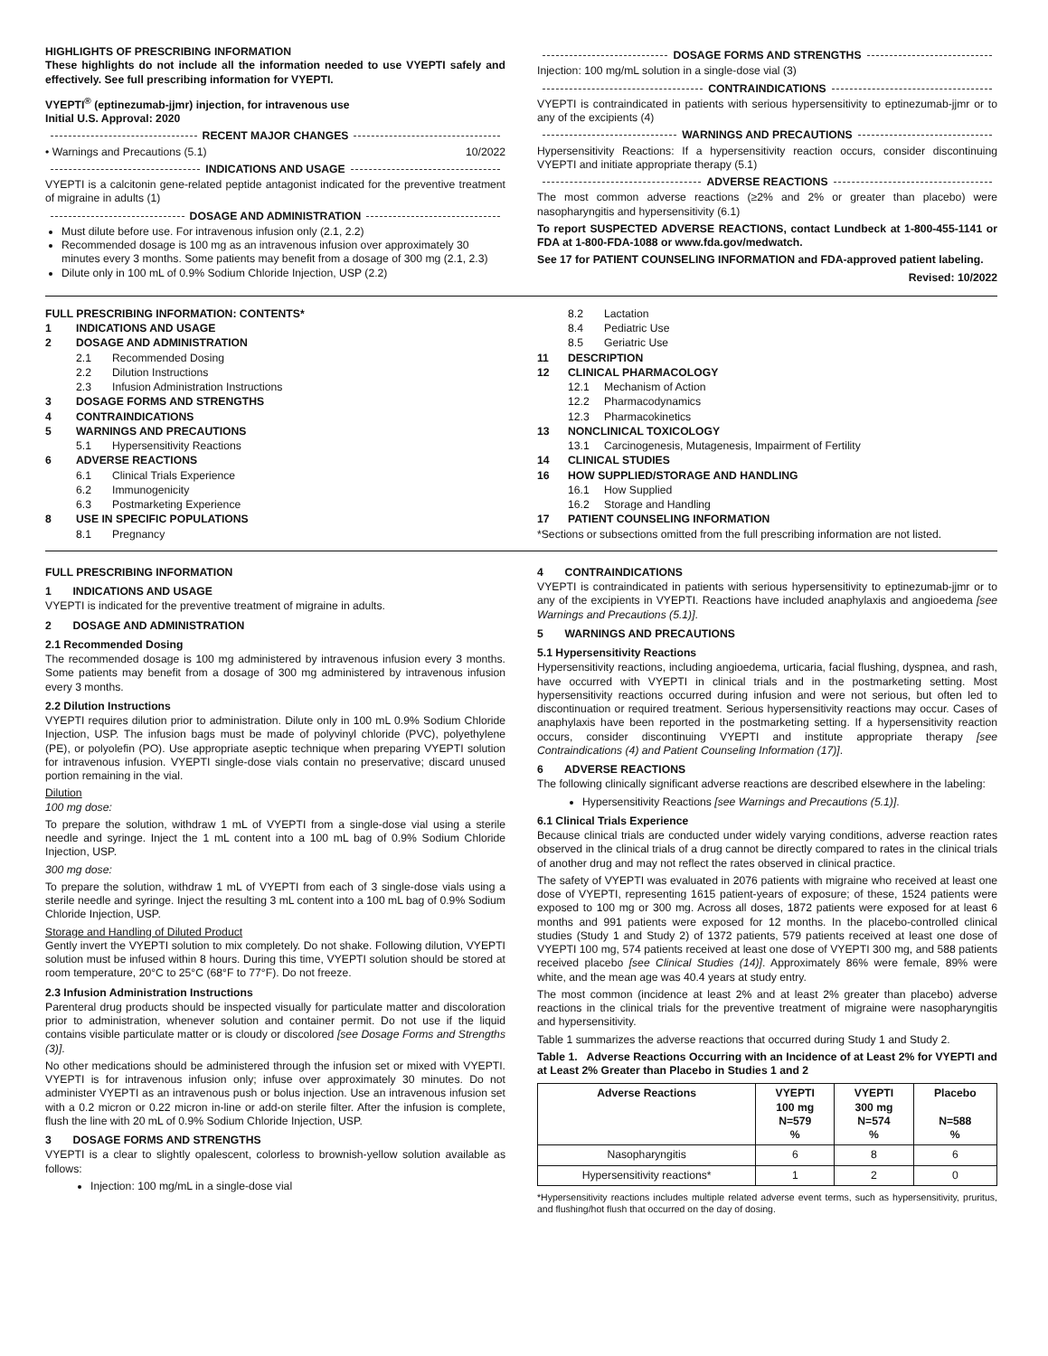HIGHLIGHTS OF PRESCRIBING INFORMATION
These highlights do not include all the information needed to use VYEPTI safely and effectively. See full prescribing information for VYEPTI.
VYEPTI<sup>®</sup> (eptinezumab-jjmr) injection, for intravenous use
Initial U.S. Approval: 2020
RECENT MAJOR CHANGES
• Warnings and Precautions (5.1) 10/2022
INDICATIONS AND USAGE
VYEPTI is a calcitonin gene-related peptide antagonist indicated for the preventive treatment of migraine in adults (1)
DOSAGE AND ADMINISTRATION
Must dilute before use. For intravenous infusion only (2.1, 2.2)
Recommended dosage is 100 mg as an intravenous infusion over approximately 30 minutes every 3 months. Some patients may benefit from a dosage of 300 mg (2.1, 2.3)
Dilute only in 100 mL of 0.9% Sodium Chloride Injection, USP (2.2)
DOSAGE FORMS AND STRENGTHS
Injection: 100 mg/mL solution in a single-dose vial (3)
CONTRAINDICATIONS
VYEPTI is contraindicated in patients with serious hypersensitivity to eptinezumab-jjmr or to any of the excipients (4)
WARNINGS AND PRECAUTIONS
Hypersensitivity Reactions: If a hypersensitivity reaction occurs, consider discontinuing VYEPTI and initiate appropriate therapy (5.1)
ADVERSE REACTIONS
The most common adverse reactions (≥2% and 2% or greater than placebo) were nasopharyngitis and hypersensitivity (6.1)
To report SUSPECTED ADVERSE REACTIONS, contact Lundbeck at 1-800-455-1141 or FDA at 1-800-FDA-1088 or www.fda.gov/medwatch.
See 17 for PATIENT COUNSELING INFORMATION and FDA-approved patient labeling.
Revised: 10/2022
FULL PRESCRIBING INFORMATION: CONTENTS*
1 INDICATIONS AND USAGE
2 DOSAGE AND ADMINISTRATION
2.1 Recommended Dosing
2.2 Dilution Instructions
2.3 Infusion Administration Instructions
3 DOSAGE FORMS AND STRENGTHS
4 CONTRAINDICATIONS
5 WARNINGS AND PRECAUTIONS
5.1 Hypersensitivity Reactions
6 ADVERSE REACTIONS
6.1 Clinical Trials Experience
6.2 Immunogenicity
6.3 Postmarketing Experience
8 USE IN SPECIFIC POPULATIONS
8.1 Pregnancy
8.2 Lactation
8.4 Pediatric Use
8.5 Geriatric Use
11 DESCRIPTION
12 CLINICAL PHARMACOLOGY
12.1 Mechanism of Action
12.2 Pharmacodynamics
12.3 Pharmacokinetics
13 NONCLINICAL TOXICOLOGY
13.1 Carcinogenesis, Mutagenesis, Impairment of Fertility
14 CLINICAL STUDIES
16 HOW SUPPLIED/STORAGE AND HANDLING
16.1 How Supplied
16.2 Storage and Handling
17 PATIENT COUNSELING INFORMATION
*Sections or subsections omitted from the full prescribing information are not listed.
FULL PRESCRIBING INFORMATION
1 INDICATIONS AND USAGE
VYEPTI is indicated for the preventive treatment of migraine in adults.
2 DOSAGE AND ADMINISTRATION
2.1 Recommended Dosing
The recommended dosage is 100 mg administered by intravenous infusion every 3 months. Some patients may benefit from a dosage of 300 mg administered by intravenous infusion every 3 months.
2.2 Dilution Instructions
VYEPTI requires dilution prior to administration. Dilute only in 100 mL 0.9% Sodium Chloride Injection, USP. The infusion bags must be made of polyvinyl chloride (PVC), polyethylene (PE), or polyolefin (PO). Use appropriate aseptic technique when preparing VYEPTI solution for intravenous infusion. VYEPTI single-dose vials contain no preservative; discard unused portion remaining in the vial.
Dilution
100 mg dose:
To prepare the solution, withdraw 1 mL of VYEPTI from a single-dose vial using a sterile needle and syringe. Inject the 1 mL content into a 100 mL bag of 0.9% Sodium Chloride Injection, USP.
300 mg dose:
To prepare the solution, withdraw 1 mL of VYEPTI from each of 3 single-dose vials using a sterile needle and syringe. Inject the resulting 3 mL content into a 100 mL bag of 0.9% Sodium Chloride Injection, USP.
Storage and Handling of Diluted Product
Gently invert the VYEPTI solution to mix completely. Do not shake. Following dilution, VYEPTI solution must be infused within 8 hours. During this time, VYEPTI solution should be stored at room temperature, 20°C to 25°C (68°F to 77°F). Do not freeze.
2.3 Infusion Administration Instructions
Parenteral drug products should be inspected visually for particulate matter and discoloration prior to administration, whenever solution and container permit. Do not use if the liquid contains visible particulate matter or is cloudy or discolored [see Dosage Forms and Strengths (3)].
No other medications should be administered through the infusion set or mixed with VYEPTI. VYEPTI is for intravenous infusion only; infuse over approximately 30 minutes. Do not administer VYEPTI as an intravenous push or bolus injection. Use an intravenous infusion set with a 0.2 micron or 0.22 micron in-line or add-on sterile filter. After the infusion is complete, flush the line with 20 mL of 0.9% Sodium Chloride Injection, USP.
3 DOSAGE FORMS AND STRENGTHS
VYEPTI is a clear to slightly opalescent, colorless to brownish-yellow solution available as follows:
Injection: 100 mg/mL in a single-dose vial
4 CONTRAINDICATIONS
VYEPTI is contraindicated in patients with serious hypersensitivity to eptinezumab-jjmr or to any of the excipients in VYEPTI. Reactions have included anaphylaxis and angioedema [see Warnings and Precautions (5.1)].
5 WARNINGS AND PRECAUTIONS
5.1 Hypersensitivity Reactions
Hypersensitivity reactions, including angioedema, urticaria, facial flushing, dyspnea, and rash, have occurred with VYEPTI in clinical trials and in the postmarketing setting. Most hypersensitivity reactions occurred during infusion and were not serious, but often led to discontinuation or required treatment. Serious hypersensitivity reactions may occur. Cases of anaphylaxis have been reported in the postmarketing setting. If a hypersensitivity reaction occurs, consider discontinuing VYEPTI and institute appropriate therapy [see Contraindications (4) and Patient Counseling Information (17)].
6 ADVERSE REACTIONS
The following clinically significant adverse reactions are described elsewhere in the labeling:
Hypersensitivity Reactions [see Warnings and Precautions (5.1)].
6.1 Clinical Trials Experience
Because clinical trials are conducted under widely varying conditions, adverse reaction rates observed in the clinical trials of a drug cannot be directly compared to rates in the clinical trials of another drug and may not reflect the rates observed in clinical practice.
The safety of VYEPTI was evaluated in 2076 patients with migraine who received at least one dose of VYEPTI, representing 1615 patient-years of exposure; of these, 1524 patients were exposed to 100 mg or 300 mg. Across all doses, 1872 patients were exposed for at least 6 months and 991 patients were exposed for 12 months. In the placebo-controlled clinical studies (Study 1 and Study 2) of 1372 patients, 579 patients received at least one dose of VYEPTI 100 mg, 574 patients received at least one dose of VYEPTI 300 mg, and 588 patients received placebo [see Clinical Studies (14)]. Approximately 86% were female, 89% were white, and the mean age was 40.4 years at study entry.
The most common (incidence at least 2% and at least 2% greater than placebo) adverse reactions in the clinical trials for the preventive treatment of migraine were nasopharyngitis and hypersensitivity.
Table 1 summarizes the adverse reactions that occurred during Study 1 and Study 2.
Table 1. Adverse Reactions Occurring with an Incidence of at Least 2% for VYEPTI and at Least 2% Greater than Placebo in Studies 1 and 2
| Adverse Reactions | VYEPTI 100 mg N=579 % | VYEPTI 300 mg N=574 % | Placebo N=588 % |
| --- | --- | --- | --- |
| Nasopharyngitis | 6 | 8 | 6 |
| Hypersensitivity reactions* | 1 | 2 | 0 |
*Hypersensitivity reactions includes multiple related adverse event terms, such as hypersensitivity, pruritus, and flushing/hot flush that occurred on the day of dosing.